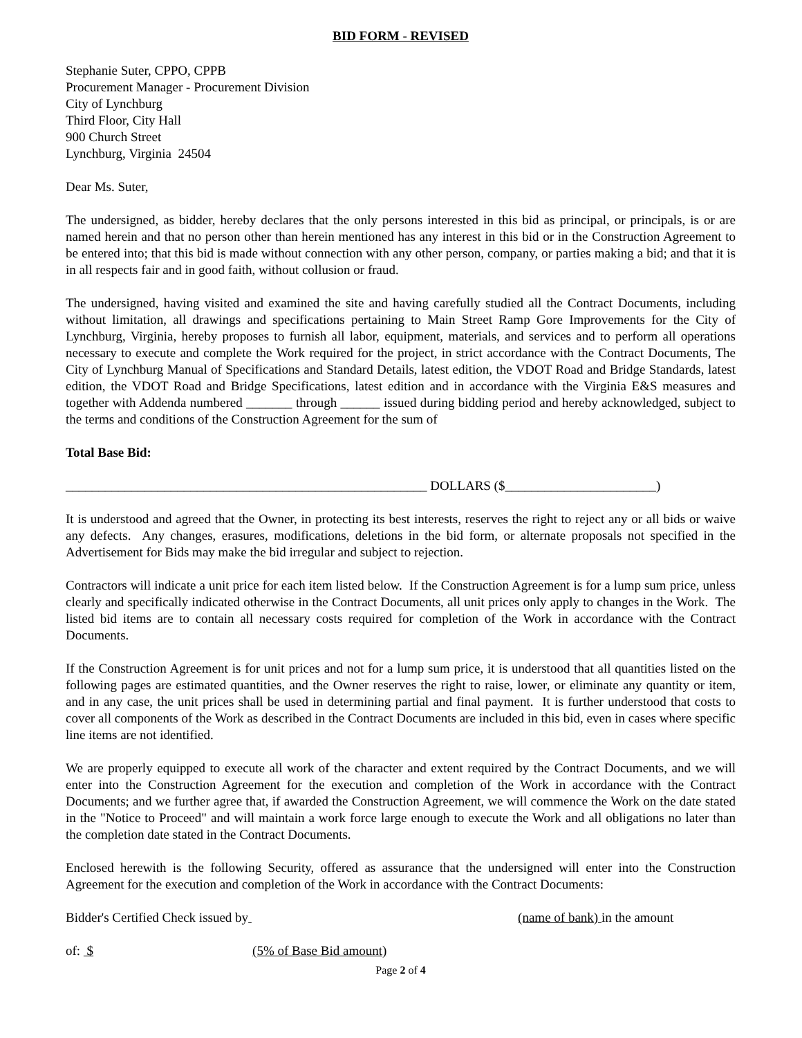BID FORM - REVISED
Stephanie Suter, CPPO, CPPB
Procurement Manager - Procurement Division
City of Lynchburg
Third Floor, City Hall
900 Church Street
Lynchburg, Virginia 24504
Dear Ms. Suter,
The undersigned, as bidder, hereby declares that the only persons interested in this bid as principal, or principals, is or are named herein and that no person other than herein mentioned has any interest in this bid or in the Construction Agreement to be entered into; that this bid is made without connection with any other person, company, or parties making a bid; and that it is in all respects fair and in good faith, without collusion or fraud.
The undersigned, having visited and examined the site and having carefully studied all the Contract Documents, including without limitation, all drawings and specifications pertaining to Main Street Ramp Gore Improvements for the City of Lynchburg, Virginia, hereby proposes to furnish all labor, equipment, materials, and services and to perform all operations necessary to execute and complete the Work required for the project, in strict accordance with the Contract Documents, The City of Lynchburg Manual of Specifications and Standard Details, latest edition, the VDOT Road and Bridge Standards, latest edition, the VDOT Road and Bridge Specifications, latest edition and in accordance with the Virginia E&S measures and together with Addenda numbered _______ through ______ issued during bidding period and hereby acknowledged, subject to the terms and conditions of the Construction Agreement for the sum of
Total Base Bid:
_______________________________________________________ DOLLARS ($_______________________)
It is understood and agreed that the Owner, in protecting its best interests, reserves the right to reject any or all bids or waive any defects. Any changes, erasures, modifications, deletions in the bid form, or alternate proposals not specified in the Advertisement for Bids may make the bid irregular and subject to rejection.
Contractors will indicate a unit price for each item listed below. If the Construction Agreement is for a lump sum price, unless clearly and specifically indicated otherwise in the Contract Documents, all unit prices only apply to changes in the Work. The listed bid items are to contain all necessary costs required for completion of the Work in accordance with the Contract Documents.
If the Construction Agreement is for unit prices and not for a lump sum price, it is understood that all quantities listed on the following pages are estimated quantities, and the Owner reserves the right to raise, lower, or eliminate any quantity or item, and in any case, the unit prices shall be used in determining partial and final payment. It is further understood that costs to cover all components of the Work as described in the Contract Documents are included in this bid, even in cases where specific line items are not identified.
We are properly equipped to execute all work of the character and extent required by the Contract Documents, and we will enter into the Construction Agreement for the execution and completion of the Work in accordance with the Contract Documents; and we further agree that, if awarded the Construction Agreement, we will commence the Work on the date stated in the "Notice to Proceed" and will maintain a work force large enough to execute the Work and all obligations no later than the completion date stated in the Contract Documents.
Enclosed herewith is the following Security, offered as assurance that the undersigned will enter into the Construction Agreement for the execution and completion of the Work in accordance with the Contract Documents:
Bidder's Certified Check issued by (name of bank) in the amount
of: $ (5% of Base Bid amount)
Page 2 of 4